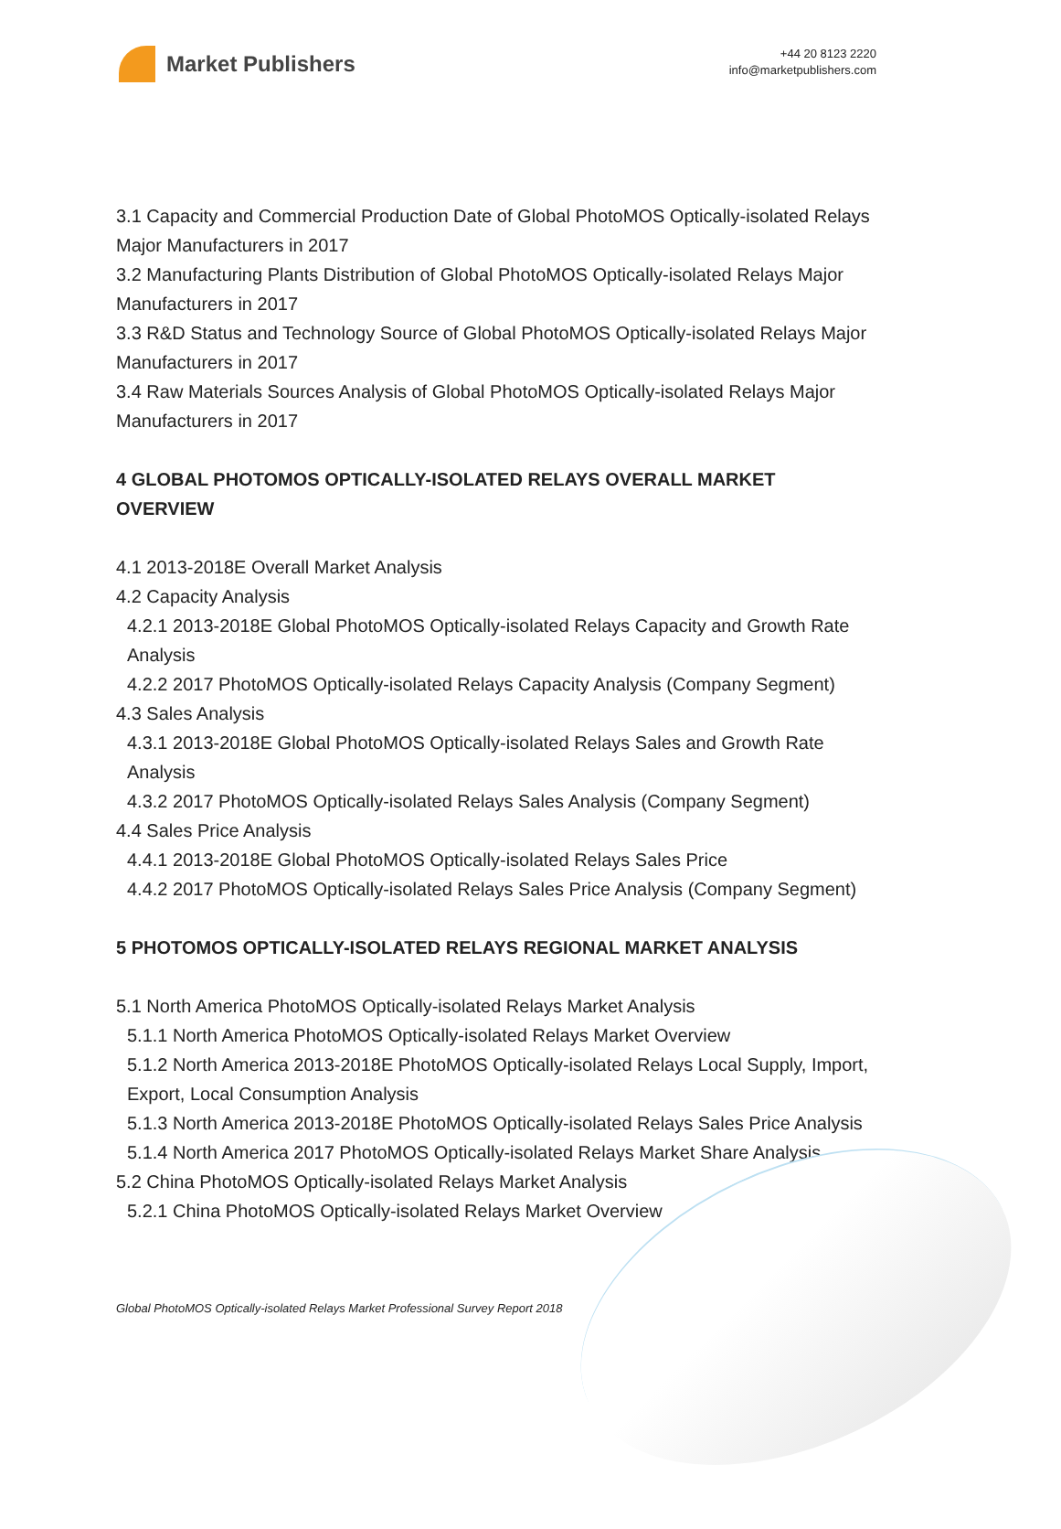Market Publishers
+44 20 8123 2220
info@marketpublishers.com
3.1 Capacity and Commercial Production Date of Global PhotoMOS Optically-isolated Relays Major Manufacturers in 2017
3.2 Manufacturing Plants Distribution of Global PhotoMOS Optically-isolated Relays Major Manufacturers in 2017
3.3 R&D Status and Technology Source of Global PhotoMOS Optically-isolated Relays Major Manufacturers in 2017
3.4 Raw Materials Sources Analysis of Global PhotoMOS Optically-isolated Relays Major Manufacturers in 2017
4 GLOBAL PHOTOMOS OPTICALLY-ISOLATED RELAYS OVERALL MARKET OVERVIEW
4.1 2013-2018E Overall Market Analysis
4.2 Capacity Analysis
4.2.1 2013-2018E Global PhotoMOS Optically-isolated Relays Capacity and Growth Rate Analysis
4.2.2 2017 PhotoMOS Optically-isolated Relays Capacity Analysis (Company Segment)
4.3 Sales Analysis
4.3.1 2013-2018E Global PhotoMOS Optically-isolated Relays Sales and Growth Rate Analysis
4.3.2 2017 PhotoMOS Optically-isolated Relays Sales Analysis (Company Segment)
4.4 Sales Price Analysis
4.4.1 2013-2018E Global PhotoMOS Optically-isolated Relays Sales Price
4.4.2 2017 PhotoMOS Optically-isolated Relays Sales Price Analysis (Company Segment)
5 PHOTOMOS OPTICALLY-ISOLATED RELAYS REGIONAL MARKET ANALYSIS
5.1 North America PhotoMOS Optically-isolated Relays Market Analysis
5.1.1 North America PhotoMOS Optically-isolated Relays Market Overview
5.1.2 North America 2013-2018E PhotoMOS Optically-isolated Relays Local Supply, Import, Export, Local Consumption Analysis
5.1.3 North America 2013-2018E PhotoMOS Optically-isolated Relays Sales Price Analysis
5.1.4 North America 2017 PhotoMOS Optically-isolated Relays Market Share Analysis
5.2 China PhotoMOS Optically-isolated Relays Market Analysis
5.2.1 China PhotoMOS Optically-isolated Relays Market Overview
Global PhotoMOS Optically-isolated Relays Market Professional Survey Report 2018